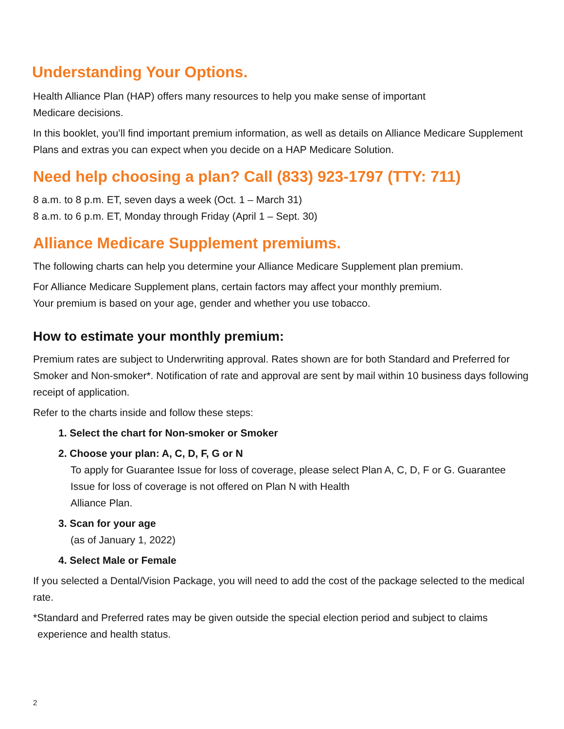Understanding Your Options.
Health Alliance Plan (HAP) offers many resources to help you make sense of important
Medicare decisions.
In this booklet, you’ll find important premium information, as well as details on Alliance Medicare Supplement Plans and extras you can expect when you decide on a HAP Medicare Solution.
Need help choosing a plan? Call (833) 923-1797 (TTY: 711)
8 a.m. to 8 p.m. ET, seven days a week (Oct. 1 – March 31)
8 a.m. to 6 p.m. ET, Monday through Friday (April 1 – Sept. 30)
Alliance Medicare Supplement premiums.
The following charts can help you determine your Alliance Medicare Supplement plan premium.
For Alliance Medicare Supplement plans, certain factors may affect your monthly premium.
Your premium is based on your age, gender and whether you use tobacco.
How to estimate your monthly premium:
Premium rates are subject to Underwriting approval. Rates shown are for both Standard and Preferred for Smoker and Non-smoker*. Notification of rate and approval are sent by mail within 10 business days following receipt of application.
Refer to the charts inside and follow these steps:
1. Select the chart for Non-smoker or Smoker
2. Choose your plan: A, C, D, F, G or N
To apply for Guarantee Issue for loss of coverage, please select Plan A, C, D, F or G. Guarantee Issue for loss of coverage is not offered on Plan N with Health
Alliance Plan.
3. Scan for your age
(as of January 1, 2022)
4. Select Male or Female
If you selected a Dental/Vision Package, you will need to add the cost of the package selected to the medical rate.
*Standard and Preferred rates may be given outside the special election period and subject to claims experience and health status.
2